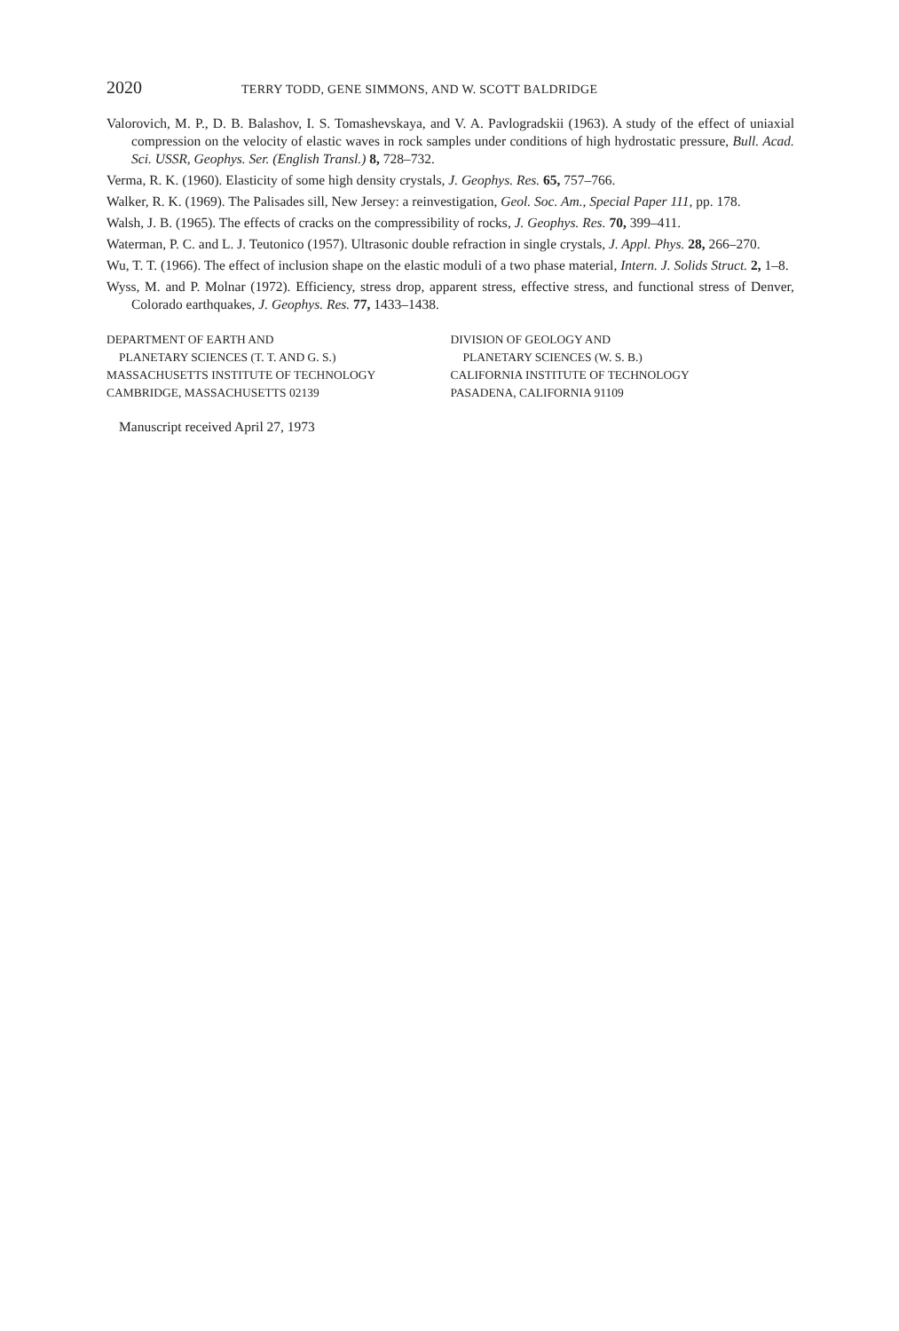2020 TERRY TODD, GENE SIMMONS, AND W. SCOTT BALDRIDGE
Valorovich, M. P., D. B. Balashov, I. S. Tomashevskaya, and V. A. Pavlogradskii (1963). A study of the effect of uniaxial compression on the velocity of elastic waves in rock samples under conditions of high hydrostatic pressure, Bull. Acad. Sci. USSR, Geophys. Ser. (English Transl.) 8, 728–732.
Verma, R. K. (1960). Elasticity of some high density crystals, J. Geophys. Res. 65, 757–766.
Walker, R. K. (1969). The Palisades sill, New Jersey: a reinvestigation, Geol. Soc. Am., Special Paper 111, pp. 178.
Walsh, J. B. (1965). The effects of cracks on the compressibility of rocks, J. Geophys. Res. 70, 399–411.
Waterman, P. C. and L. J. Teutonico (1957). Ultrasonic double refraction in single crystals, J. Appl. Phys. 28, 266–270.
Wu, T. T. (1966). The effect of inclusion shape on the elastic moduli of a two phase material, Intern. J. Solids Struct. 2, 1–8.
Wyss, M. and P. Molnar (1972). Efficiency, stress drop, apparent stress, effective stress, and functional stress of Denver, Colorado earthquakes, J. Geophys. Res. 77, 1433–1438.
DEPARTMENT OF EARTH AND
PLANETARY SCIENCES (T. T. AND G. S.)
MASSACHUSETTS INSTITUTE OF TECHNOLOGY
CAMBRIDGE, MASSACHUSETTS 02139
DIVISION OF GEOLOGY AND
PLANETARY SCIENCES (W. S. B.)
CALIFORNIA INSTITUTE OF TECHNOLOGY
PASADENA, CALIFORNIA 91109
Manuscript received April 27, 1973